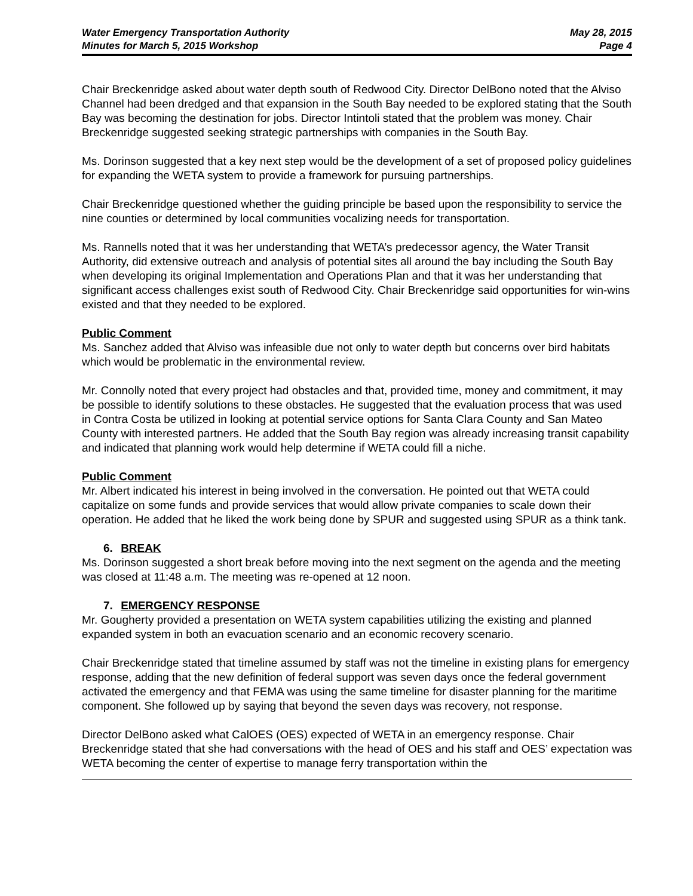Water Emergency Transportation Authority
Minutes for March 5, 2015 Workshop
May 28, 2015
Page 4
Chair Breckenridge asked about water depth south of Redwood City. Director DelBono noted that the Alviso Channel had been dredged and that expansion in the South Bay needed to be explored stating that the South Bay was becoming the destination for jobs. Director Intintoli stated that the problem was money. Chair Breckenridge suggested seeking strategic partnerships with companies in the South Bay.
Ms. Dorinson suggested that a key next step would be the development of a set of proposed policy guidelines for expanding the WETA system to provide a framework for pursuing partnerships.
Chair Breckenridge questioned whether the guiding principle be based upon the responsibility to service the nine counties or determined by local communities vocalizing needs for transportation.
Ms. Rannells noted that it was her understanding that WETA’s predecessor agency, the Water Transit Authority, did extensive outreach and analysis of potential sites all around the bay including the South Bay when developing its original Implementation and Operations Plan and that it was her understanding that significant access challenges exist south of Redwood City. Chair Breckenridge said opportunities for win-wins existed and that they needed to be explored.
Public Comment
Ms. Sanchez added that Alviso was infeasible due not only to water depth but concerns over bird habitats which would be problematic in the environmental review.
Mr. Connolly noted that every project had obstacles and that, provided time, money and commitment, it may be possible to identify solutions to these obstacles. He suggested that the evaluation process that was used in Contra Costa be utilized in looking at potential service options for Santa Clara County and San Mateo County with interested partners. He added that the South Bay region was already increasing transit capability and indicated that planning work would help determine if WETA could fill a niche.
Public Comment
Mr. Albert indicated his interest in being involved in the conversation. He pointed out that WETA could capitalize on some funds and provide services that would allow private companies to scale down their operation. He added that he liked the work being done by SPUR and suggested using SPUR as a think tank.
6. BREAK
Ms. Dorinson suggested a short break before moving into the next segment on the agenda and the meeting was closed at 11:48 a.m. The meeting was re-opened at 12 noon.
7. EMERGENCY RESPONSE
Mr. Gougherty provided a presentation on WETA system capabilities utilizing the existing and planned expanded system in both an evacuation scenario and an economic recovery scenario.
Chair Breckenridge stated that timeline assumed by staff was not the timeline in existing plans for emergency response, adding that the new definition of federal support was seven days once the federal government activated the emergency and that FEMA was using the same timeline for disaster planning for the maritime component. She followed up by saying that beyond the seven days was recovery, not response.
Director DelBono asked what CalOES (OES) expected of WETA in an emergency response. Chair Breckenridge stated that she had conversations with the head of OES and his staff and OES’ expectation was WETA becoming the center of expertise to manage ferry transportation within the